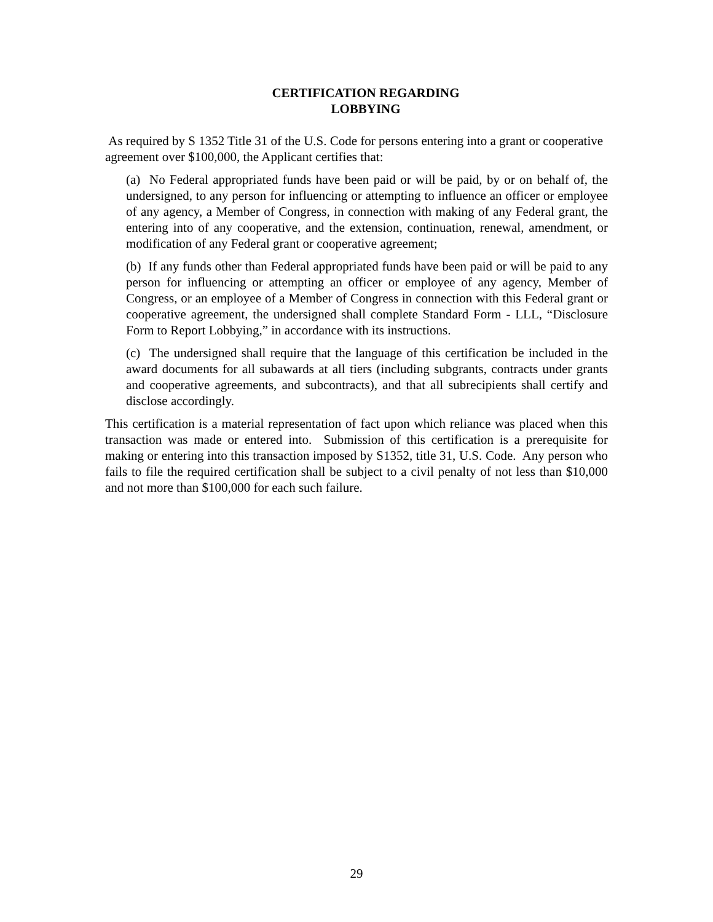CERTIFICATION REGARDING
LOBBYING
As required by S 1352 Title 31 of the U.S. Code for persons entering into a grant or cooperative agreement over $100,000, the Applicant certifies that:
(a) No Federal appropriated funds have been paid or will be paid, by or on behalf of, the undersigned, to any person for influencing or attempting to influence an officer or employee of any agency, a Member of Congress, in connection with making of any Federal grant, the entering into of any cooperative, and the extension, continuation, renewal, amendment, or modification of any Federal grant or cooperative agreement;
(b) If any funds other than Federal appropriated funds have been paid or will be paid to any person for influencing or attempting an officer or employee of any agency, Member of Congress, or an employee of a Member of Congress in connection with this Federal grant or cooperative agreement, the undersigned shall complete Standard Form - LLL, “Disclosure Form to Report Lobbying,” in accordance with its instructions.
(c) The undersigned shall require that the language of this certification be included in the award documents for all subawards at all tiers (including subgrants, contracts under grants and cooperative agreements, and subcontracts), and that all subrecipients shall certify and disclose accordingly.
This certification is a material representation of fact upon which reliance was placed when this transaction was made or entered into. Submission of this certification is a prerequisite for making or entering into this transaction imposed by S1352, title 31, U.S. Code. Any person who fails to file the required certification shall be subject to a civil penalty of not less than $10,000 and not more than $100,000 for each such failure.
29